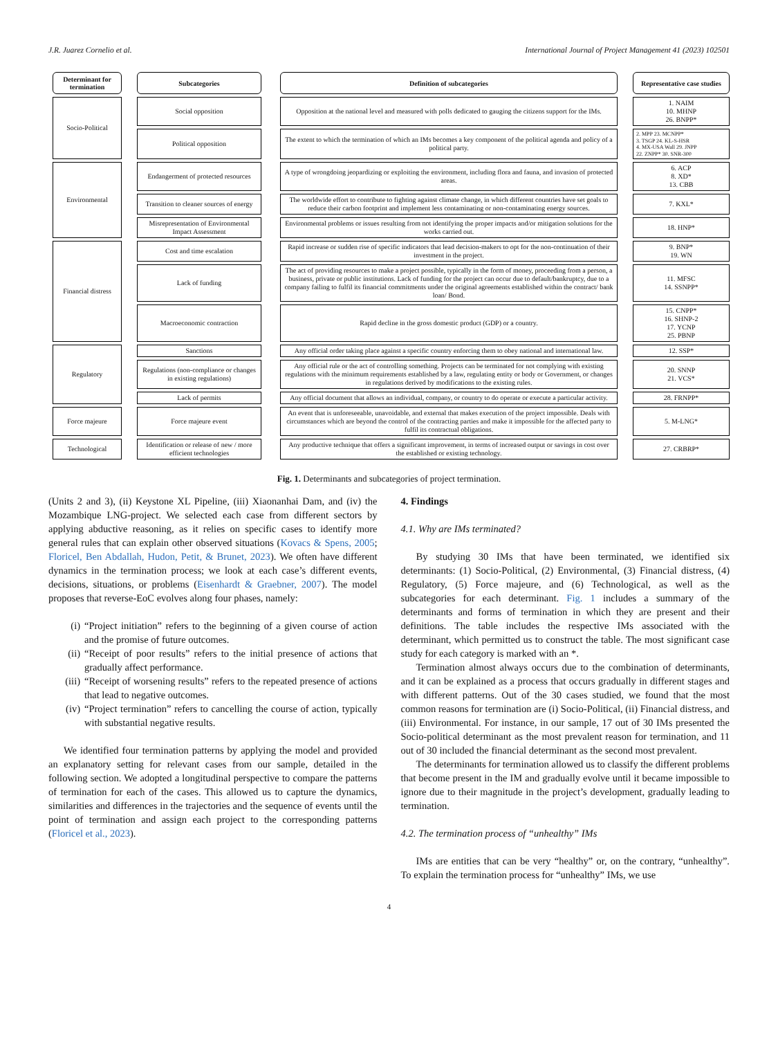J.R. Juarez Cornelio et al. International Journal of Project Management 41 (2023) 102501
| Determinant for termination | | Subcategories | | Definition of subcategories | | Representative case studies |
| Socio-Political | | Social opposition | | Opposition at the national level and measured with polls dedicated to gauging the citizens support for the IMs. | | 1. NAIM 10. MHNP 26. BNPP* |
| | | Political opposition | | The extent to which the termination of which an IMs becomes a key component of the political agenda and policy of a political party. | | 2. MPP 23. MCNPP* 3. TSGP 24. KL-S-HSR 4. MX-USA Wall 29. JNPP 22. ZNPP* 30. SNR-300 |
| Environmental | | Endangerment of protected resources | | A type of wrongdoing jeopardizing or exploiting the environment, including flora and fauna, and invasion of protected areas. | | 6. ACP 8. XD* 13. CBB |
| | | Transition to cleaner sources of energy | | The worldwide effort to contribute to fighting against climate change, in which different countries have set goals to reduce their carbon footprint and implement less contaminating or non-contaminating energy sources. | | 7. KXL* |
| | | Misrepresentation of Environmental Impact Assessment | | Environmental problems or issues resulting from not identifying the proper impacts and/or mitigation solutions for the works carried out. | | 18. HNP* |
| Financial distress | | Cost and time escalation | | Rapid increase or sudden rise of specific indicators that lead decision-makers to opt for the non-continuation of their investment in the project. | | 9. BNP* 19. WN |
| | | Lack of funding | | The act of providing resources to make a project possible, typically in the form of money, proceeding from a person, a business, private or public institutions. Lack of funding for the project can occur due to default/bankruptcy, due to a company failing to fulfil its financial commitments under the original agreements established within the contract/ bank loan/ Bond. | | 11. MFSC 14. SSNPP* |
| | | Macroeconomic contraction | | Rapid decline in the gross domestic product (GDP) or a country. | | 15. CNPP* 16. SHNP-2 17. YCNP 25. PBNP |
| Regulatory | | Sanctions | | Any official order taking place against a specific country enforcing them to obey national and international law. | | 12. SSP* |
| | | Regulations (non-compliance or changes in existing regulations) | | Any official rule or the act of controlling something. Projects can be terminated for not complying with existing regulations with the minimum requirements established by a law, regulating entity or body or Government, or changes in regulations derived by modifications to the existing rules. | | 20. SNNP 21. VCS* |
| | | Lack of permits | | Any official document that allows an individual, company, or country to do operate or execute a particular activity. | | 28. FRNPP* |
| Force majeure | | Force majeure event | | An event that is unforeseeable, unavoidable, and external that makes execution of the project impossible. Deals with circumstances which are beyond the control of the contracting parties and make it impossible for the affected party to fulfil its contractual obligations. | | 5. M-LNG* |
| Technological | | Identification or release of new / more efficient technologies | | Any productive technique that offers a significant improvement, in terms of increased output or savings in cost over the established or existing technology. | | 27. CRBRP* |
Fig. 1. Determinants and subcategories of project termination.
(Units 2 and 3), (ii) Keystone XL Pipeline, (iii) Xiaonanhai Dam, and (iv) the Mozambique LNG-project. We selected each case from different sectors by applying abductive reasoning, as it relies on specific cases to identify more general rules that can explain other observed situations (Kovacs & Spens, 2005; Floricel, Ben Abdallah, Hudon, Petit, & Brunet, 2023). We often have different dynamics in the termination process; we look at each case’s different events, decisions, situations, or problems (Eisenhardt & Graebner, 2007). The model proposes that reverse-EoC evolves along four phases, namely:
(i) “Project initiation” refers to the beginning of a given course of action and the promise of future outcomes.
(ii) “Receipt of poor results” refers to the initial presence of actions that gradually affect performance.
(iii)
“Receipt of worsening results” refers to the repeated presence of actions that lead to negative outcomes.
(iv) “Project termination” refers to cancelling the course of action, typically with substantial negative results.
We identified four termination patterns by applying the model and provided an explanatory setting for relevant cases from our sample, detailed in the following section. We adopted a longitudinal perspective to compare the patterns of termination for each of the cases. This allowed us to capture the dynamics, similarities and differences in the trajectories and the sequence of events until the point of termination and assign each project to the corresponding patterns (Floricel et al., 2023).
4. Findings
4.1. Why are IMs terminated?
By studying 30 IMs that have been terminated, we identified six determinants: (1) Socio-Political, (2) Environmental, (3) Financial distress, (4) Regulatory, (5) Force majeure, and (6) Technological, as well as the subcategories for each determinant. Fig. 1 includes a summary of the determinants and forms of termination in which they are present and their definitions. The table includes the respective IMs associated with the determinant, which permitted us to construct the table. The most significant case study for each category is marked with an *.
Termination almost always occurs due to the combination of determinants, and it can be explained as a process that occurs gradually in different stages and with different patterns. Out of the 30 cases studied, we found that the most common reasons for termination are (i) Socio-Political, (ii) Financial distress, and (iii) Environmental. For instance, in our sample, 17 out of 30 IMs presented the Socio-political determinant as the most prevalent reason for termination, and 11 out of 30 included the financial determinant as the second most prevalent.
The determinants for termination allowed us to classify the different problems that become present in the IM and gradually evolve until it became impossible to ignore due to their magnitude in the project’s development, gradually leading to termination.
4.2. The termination process of “unhealthy” IMs
IMs are entities that can be very “healthy” or, on the contrary, “unhealthy”. To explain the termination process for “unhealthy” IMs, we use
4